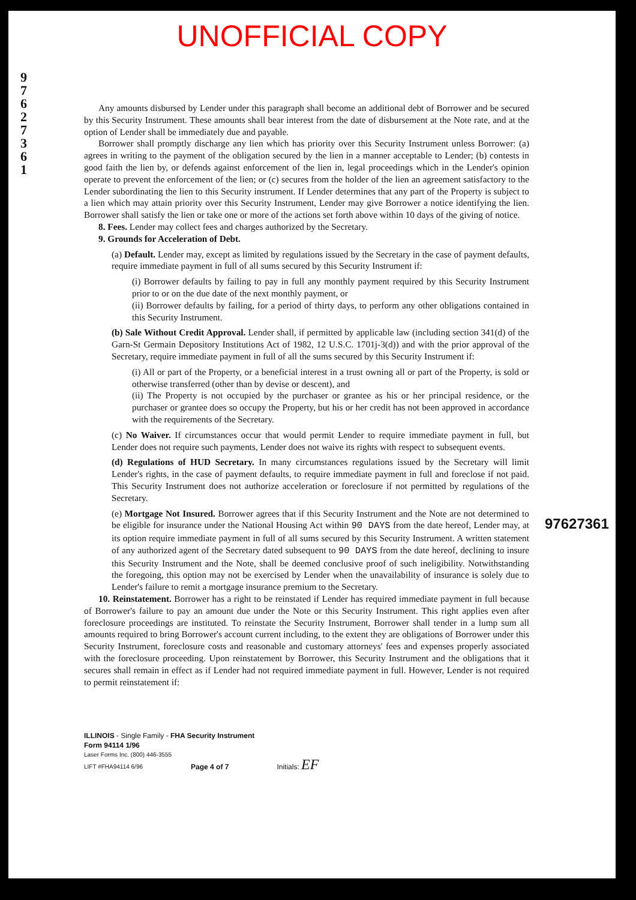UNOFFICIAL COPY
9 7 6 2 7 3 6 1
Any amounts disbursed by Lender under this paragraph shall become an additional debt of Borrower and be secured by this Security Instrument. These amounts shall bear interest from the date of disbursement at the Note rate, and at the option of Lender shall be immediately due and payable.
Borrower shall promptly discharge any lien which has priority over this Security Instrument unless Borrower: (a) agrees in writing to the payment of the obligation secured by the lien in a manner acceptable to Lender; (b) contests in good faith the lien by, or defends against enforcement of the lien in, legal proceedings which in the Lender's opinion operate to prevent the enforcement of the lien; or (c) secures from the holder of the lien an agreement satisfactory to the Lender subordinating the lien to this Security instrument. If Lender determines that any part of the Property is subject to a lien which may attain priority over this Security Instrument, Lender may give Borrower a notice identifying the lien. Borrower shall satisfy the lien or take one or more of the actions set forth above within 10 days of the giving of notice.
8. Fees. Lender may collect fees and charges authorized by the Secretary.
9. Grounds for Acceleration of Debt.
(a) Default. Lender may, except as limited by regulations issued by the Secretary in the case of payment defaults, require immediate payment in full of all sums secured by this Security Instrument if:
(i) Borrower defaults by failing to pay in full any monthly payment required by this Security Instrument prior to or on the due date of the next monthly payment, or
(ii) Borrower defaults by failing, for a period of thirty days, to perform any other obligations contained in this Security Instrument.
(b) Sale Without Credit Approval. Lender shall, if permitted by applicable law (including section 341(d) of the Garn-St Germain Depository Institutions Act of 1982, 12 U.S.C. 1701j-3(d)) and with the prior approval of the Secretary, require immediate payment in full of all the sums secured by this Security Instrument if:
(i) All or part of the Property, or a beneficial interest in a trust owning all or part of the Property, is sold or otherwise transferred (other than by devise or descent), and
(ii) The Property is not occupied by the purchaser or grantee as his or her principal residence, or the purchaser or grantee does so occupy the Property, but his or her credit has not been approved in accordance with the requirements of the Secretary.
(c) No Waiver. If circumstances occur that would permit Lender to require immediate payment in full, but Lender does not require such payments, Lender does not waive its rights with respect to subsequent events.
(d) Regulations of HUD Secretary. In many circumstances regulations issued by the Secretary will limit Lender's rights, in the case of payment defaults, to require immediate payment in full and foreclose if not paid. This Security Instrument does not authorize acceleration or foreclosure if not permitted by regulations of the Secretary.
(e) Mortgage Not Insured. Borrower agrees that if this Security Instrument and the Note are not determined to be eligible for insurance under the National Housing Act within 90 DAYS from the date hereof, Lender may, at its option require immediate payment in full of all sums secured by this Security Instrument. A written statement of any authorized agent of the Secretary dated subsequent to 90 DAYS from the date hereof, declining to insure this Security Instrument and the Note, shall be deemed conclusive proof of such ineligibility. Notwithstanding the foregoing, this option may not be exercised by Lender when the unavailability of insurance is solely due to Lender's failure to remit a mortgage insurance premium to the Secretary.
10. Reinstatement. Borrower has a right to be reinstated if Lender has required immediate payment in full because of Borrower's failure to pay an amount due under the Note or this Security Instrument. This right applies even after foreclosure proceedings are instituted. To reinstate the Security Instrument, Borrower shall tender in a lump sum all amounts required to bring Borrower's account current including, to the extent they are obligations of Borrower under this Security Instrument, foreclosure costs and reasonable and customary attorneys' fees and expenses properly associated with the foreclosure proceeding. Upon reinstatement by Borrower, this Security Instrument and the obligations that it secures shall remain in effect as if Lender had not required immediate payment in full. However, Lender is not required to permit reinstatement if:
97627361
ILLINOIS - Single Family - FHA Security Instrument
Form 94114 1/96
Laser Forms Inc. (800) 446-3555
LIFT #FHA94114 6/96 Page 4 of 7 Initials: EF